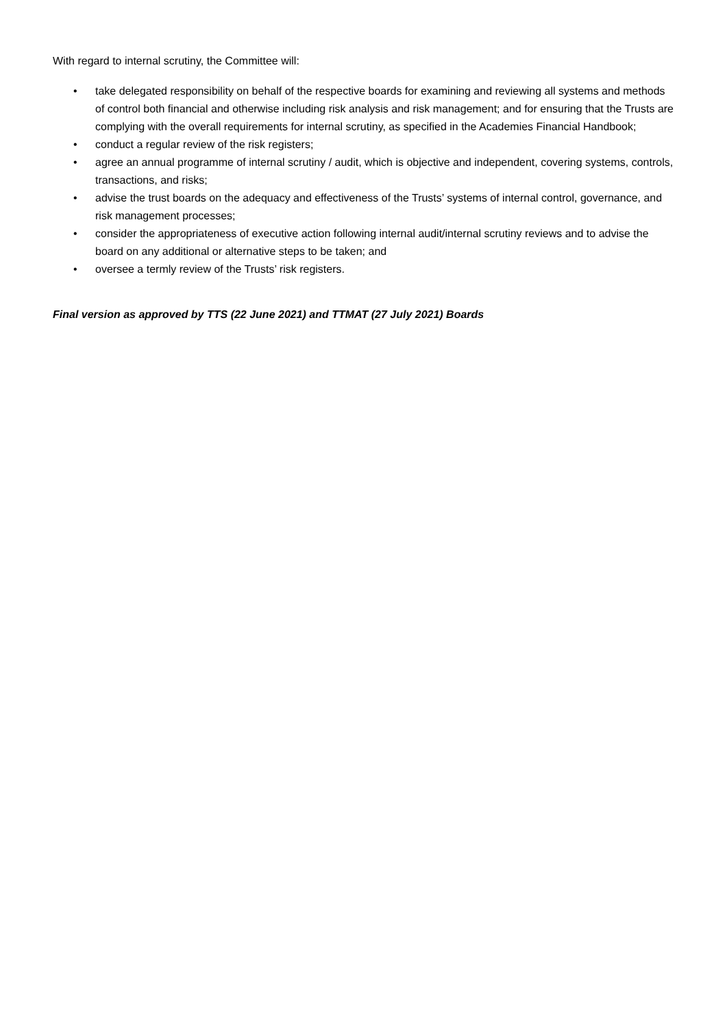With regard to internal scrutiny, the Committee will:
• take delegated responsibility on behalf of the respective boards for examining and reviewing all systems and methods of control both financial and otherwise including risk analysis and risk management; and for ensuring that the Trusts are complying with the overall requirements for internal scrutiny, as specified in the Academies Financial Handbook;
• conduct a regular review of the risk registers;
• agree an annual programme of internal scrutiny / audit, which is objective and independent, covering systems, controls, transactions, and risks;
• advise the trust boards on the adequacy and effectiveness of the Trusts’ systems of internal control, governance, and risk management processes;
• consider the appropriateness of executive action following internal audit/internal scrutiny reviews and to advise the board on any additional or alternative steps to be taken; and
• oversee a termly review of the Trusts’ risk registers.
Final version as approved by TTS (22 June 2021) and TTMAT (27 July 2021) Boards